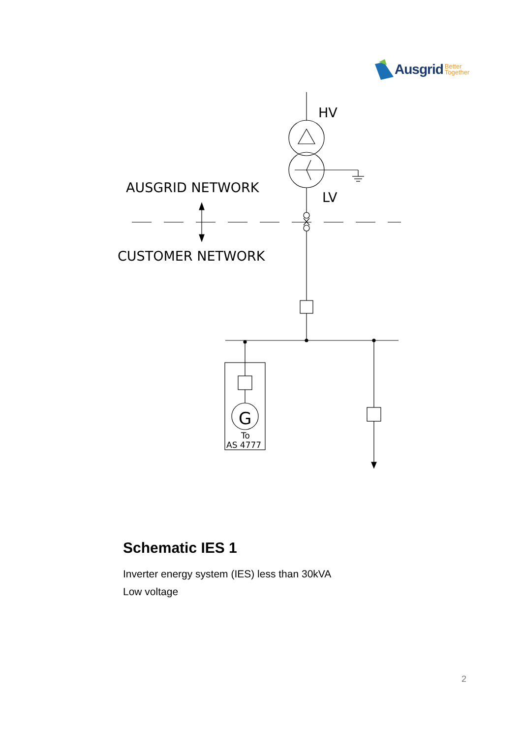Ausgrid Better
Together
HV
LV
AUSGRID NETWORK
CUSTOMER NETWORK
G
To
AS 4777
Schematic IES 1
Inverter energy system (IES) less than 30kVA
Low voltage
2